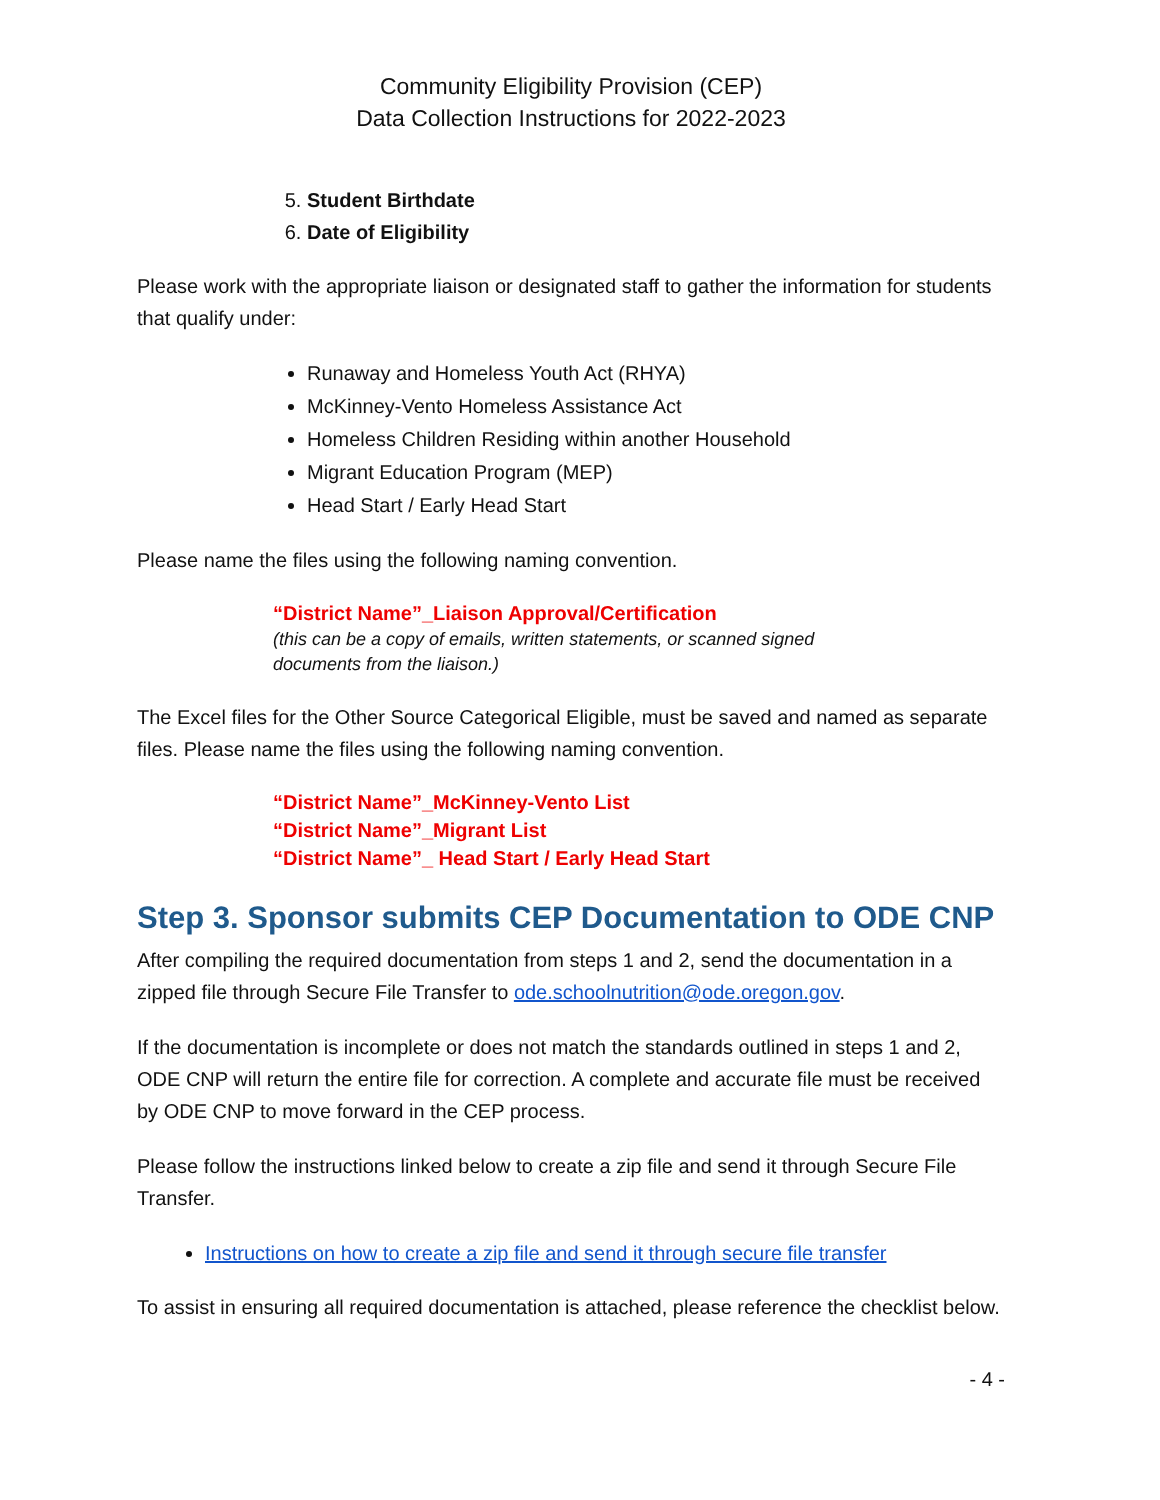Community Eligibility Provision (CEP)
Data Collection Instructions for 2022-2023
5. Student Birthdate
6. Date of Eligibility
Please work with the appropriate liaison or designated staff to gather the information for students that qualify under:
Runaway and Homeless Youth Act (RHYA)
McKinney-Vento Homeless Assistance Act
Homeless Children Residing within another Household
Migrant Education Program (MEP)
Head Start / Early Head Start
Please name the files using the following naming convention.
“District Name”_Liaison Approval/Certification
(this can be a copy of emails, written statements, or scanned signed documents from the liaison.)
The Excel files for the Other Source Categorical Eligible, must be saved and named as separate files. Please name the files using the following naming convention.
“District Name”_McKinney-Vento List
“District Name”_Migrant List
“District Name”_ Head Start / Early Head Start
Step 3. Sponsor submits CEP Documentation to ODE CNP
After compiling the required documentation from steps 1 and 2, send the documentation in a zipped file through Secure File Transfer to ode.schoolnutrition@ode.oregon.gov.
If the documentation is incomplete or does not match the standards outlined in steps 1 and 2, ODE CNP will return the entire file for correction. A complete and accurate file must be received by ODE CNP to move forward in the CEP process.
Please follow the instructions linked below to create a zip file and send it through Secure File Transfer.
Instructions on how to create a zip file and send it through secure file transfer
To assist in ensuring all required documentation is attached, please reference the checklist below.
- 4 -